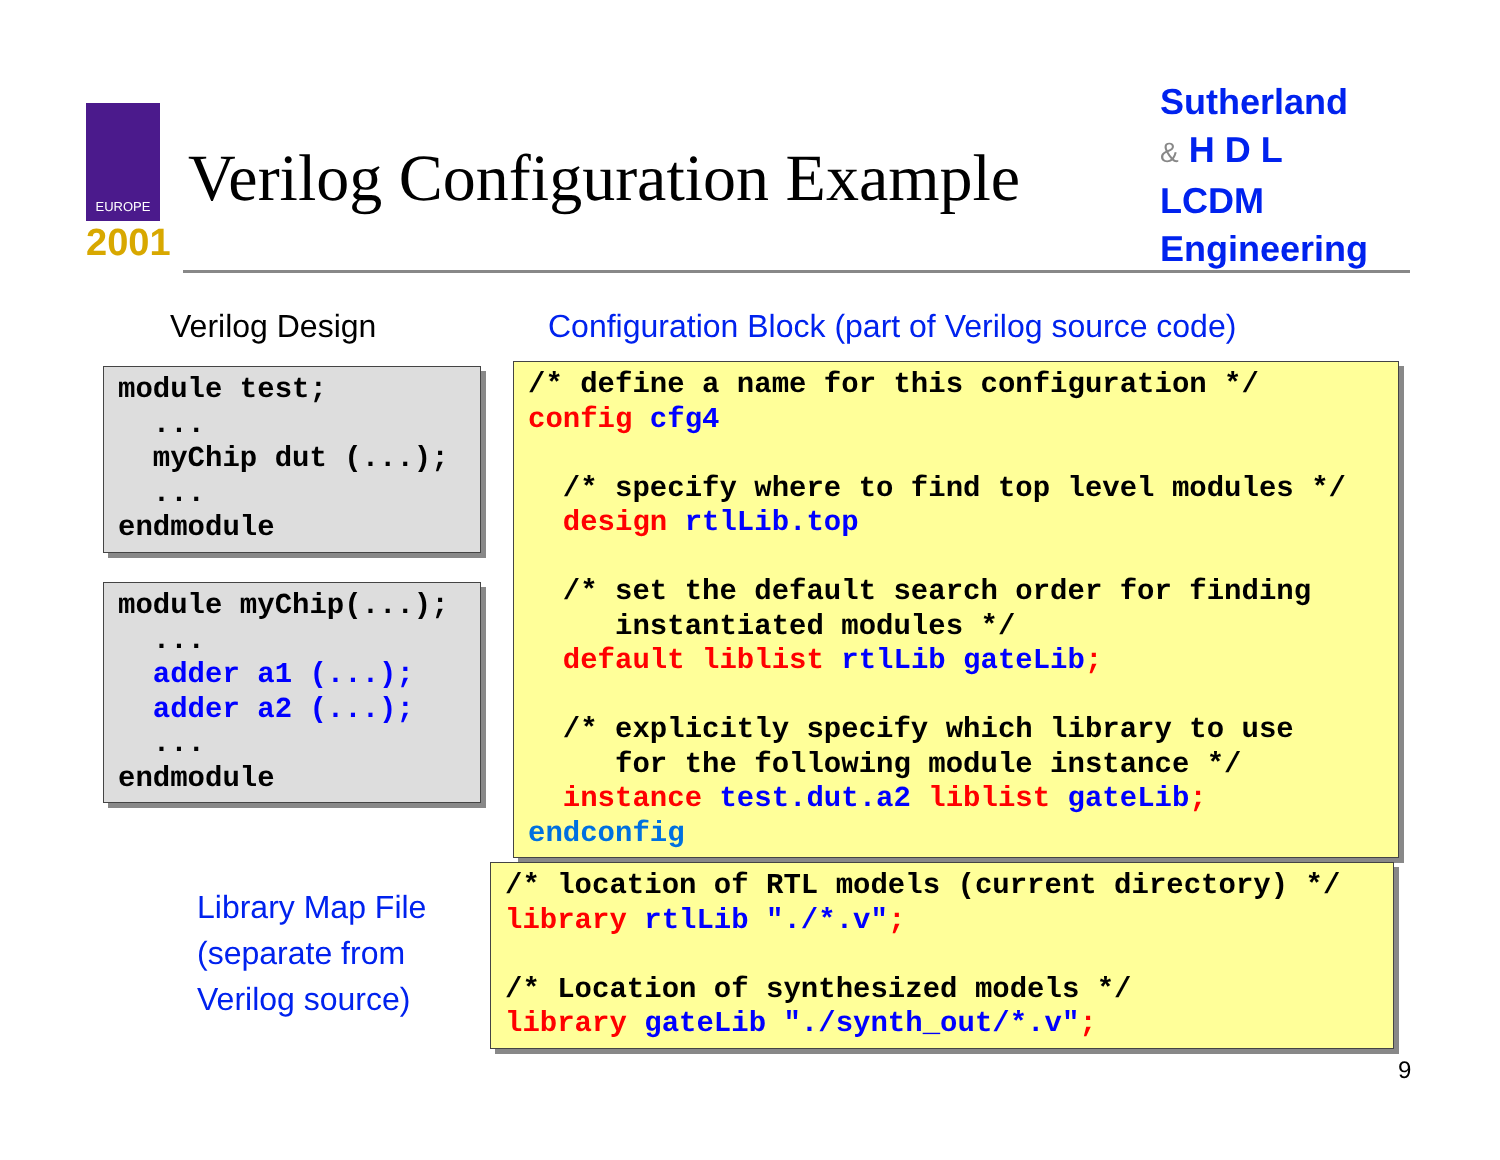EUROPE
2001
Verilog Configuration Example
Sutherland
& H D L
LCDM
Engineering
Verilog Design
Configuration Block (part of Verilog source code)
module test;
  ...
  myChip dut (...);
  ...
endmodule
module myChip(...);
  ...
  adder a1 (...);
  adder a2 (...);
  ...
endmodule
/* define a name for this configuration */
config cfg4

  /* specify where to find top level modules */
  design rtlLib.top

  /* set the default search order for finding
     instantiated modules */
  default liblist rtlLib gateLib;

  /* explicitly specify which library to use
     for the following module instance */
  instance test.dut.a2 liblist gateLib;
endconfig
Library Map File
(separate from
Verilog source)
/* location of RTL models (current directory) */
library rtlLib "./*.v";

/* Location of synthesized models */
library gateLib "./synth_out/*.v";
9